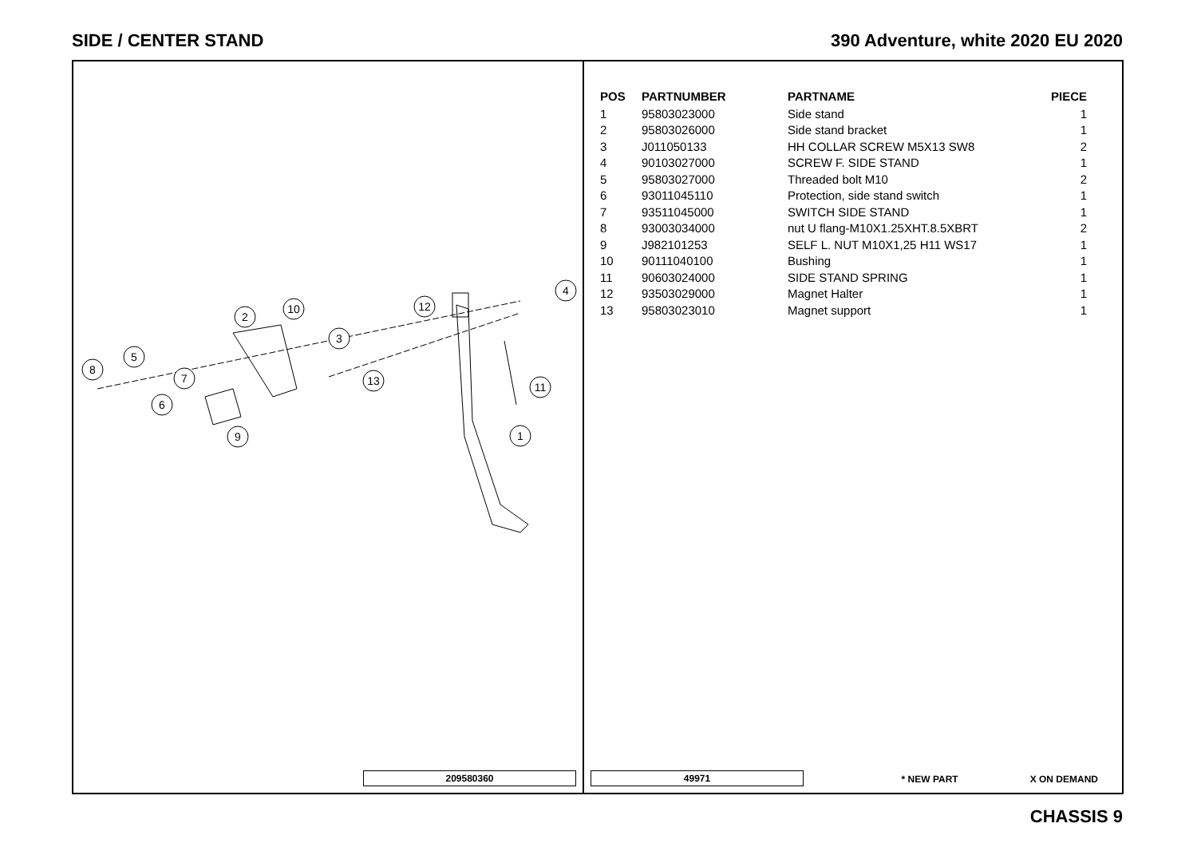SIDE / CENTER STAND 390 Adventure, white 2020 EU 2020
1
2
3
4
5
6
7
8
9
10
11
12
13
209580360
| POS | PARTNUMBER | PARTNAME | PIECE |
| --- | --- | --- | --- |
| 1 | 95803023000 | Side stand | 1 |
| 2 | 95803026000 | Side stand bracket | 1 |
| 3 | J011050133 | HH COLLAR SCREW M5X13 SW8 | 2 |
| 4 | 90103027000 | SCREW F. SIDE STAND | 1 |
| 5 | 95803027000 | Threaded bolt M10 | 2 |
| 6 | 93011045110 | Protection, side stand switch | 1 |
| 7 | 93511045000 | SWITCH SIDE STAND | 1 |
| 8 | 93003034000 | nut U flang-M10X1.25XHT.8.5XBRT | 2 |
| 9 | J982101253 | SELF L. NUT M10X1,25 H11 WS17 | 1 |
| 10 | 90111040100 | Bushing | 1 |
| 11 | 90603024000 | SIDE STAND SPRING | 1 |
| 12 | 93503029000 | Magnet Halter | 1 |
| 13 | 95803023010 | Magnet support | 1 |
49971 * NEW PART X ON DEMAND
CHASSIS 9